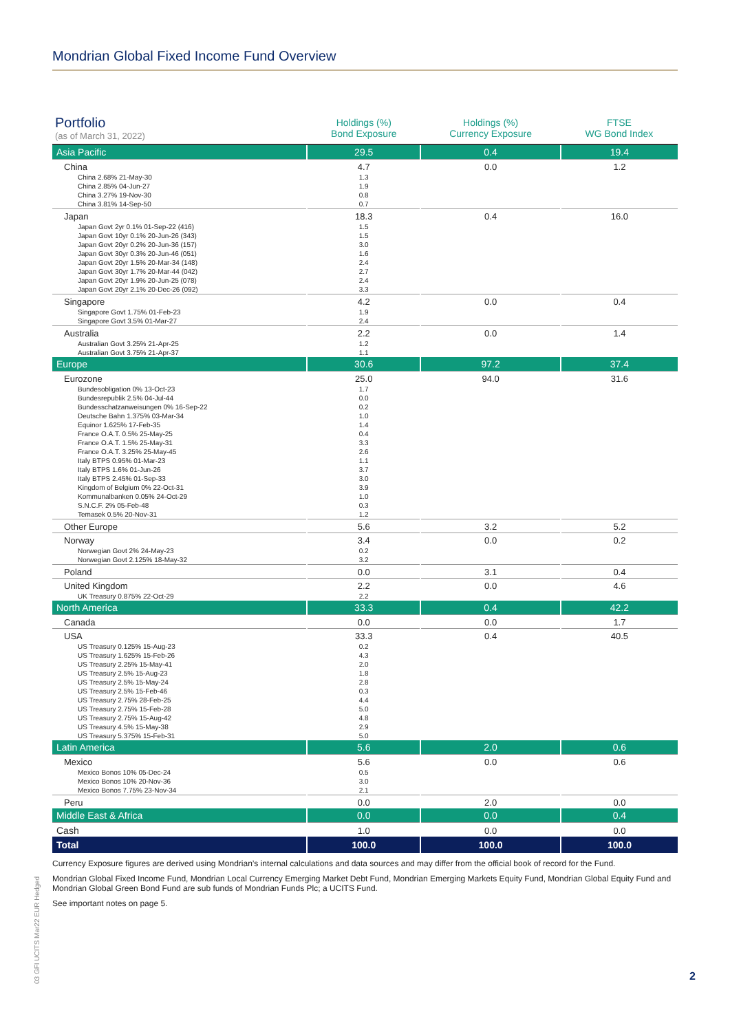Mondrian Global Fixed Income Fund Overview
| Portfolio (as of March 31, 2022) | Holdings (%) Bond Exposure | Holdings (%) Currency Exposure | FTSE WG Bond Index |
| --- | --- | --- | --- |
| Asia Pacific | 29.5 | 0.4 | 19.4 |
| China | 4.7 | 0.0 | 1.2 |
| China 2.68% 21-May-30 | 1.3 | | |
| China 2.85% 04-Jun-27 | 1.9 | | |
| China 3.27% 19-Nov-30 | 0.8 | | |
| China 3.81% 14-Sep-50 | 0.7 | | |
| Japan | 18.3 | 0.4 | 16.0 |
| Japan Govt 2yr 0.1% 01-Sep-22 (416) | 1.5 | | |
| Japan Govt 10yr 0.1% 20-Jun-26 (343) | 1.5 | | |
| Japan Govt 20yr 0.2% 20-Jun-36 (157) | 3.0 | | |
| Japan Govt 30yr 0.3% 20-Jun-46 (051) | 1.6 | | |
| Japan Govt 20yr 1.5% 20-Mar-34 (148) | 2.4 | | |
| Japan Govt 30yr 1.7% 20-Mar-44 (042) | 2.7 | | |
| Japan Govt 20yr 1.9% 20-Jun-25 (078) | 2.4 | | |
| Japan Govt 20yr 2.1% 20-Dec-26 (092) | 3.3 | | |
| Singapore | 4.2 | 0.0 | 0.4 |
| Singapore Govt 1.75% 01-Feb-23 | 1.9 | | |
| Singapore Govt 3.5% 01-Mar-27 | 2.4 | | |
| Australia | 2.2 | 0.0 | 1.4 |
| Australian Govt 3.25% 21-Apr-25 | 1.2 | | |
| Australian Govt 3.75% 21-Apr-37 | 1.1 | | |
| Europe | 30.6 | 97.2 | 37.4 |
| Eurozone | 25.0 | 94.0 | 31.6 |
| Bundesobligation 0% 13-Oct-23 | 1.7 | | |
| Bundesrepublik 2.5% 04-Jul-44 | 0.0 | | |
| Bundesschatzanweisungen 0% 16-Sep-22 | 0.2 | | |
| Deutsche Bahn 1.375% 03-Mar-34 | 1.0 | | |
| Equinor 1.625% 17-Feb-35 | 1.4 | | |
| France O.A.T. 0.5% 25-May-25 | 0.4 | | |
| France O.A.T. 1.5% 25-May-31 | 3.3 | | |
| France O.A.T. 3.25% 25-May-45 | 2.6 | | |
| Italy BTPS 0.95% 01-Mar-23 | 1.1 | | |
| Italy BTPS 1.6% 01-Jun-26 | 3.7 | | |
| Italy BTPS 2.45% 01-Sep-33 | 3.0 | | |
| Kingdom of Belgium 0% 22-Oct-31 | 3.9 | | |
| Kommunalbanken 0.05% 24-Oct-29 | 1.0 | | |
| S.N.C.F. 2% 05-Feb-48 | 0.3 | | |
| Temasek 0.5% 20-Nov-31 | 1.2 | | |
| Other Europe | 5.6 | 3.2 | 5.2 |
| Norway | 3.4 | 0.0 | 0.2 |
| Norwegian Govt 2% 24-May-23 | 0.2 | | |
| Norwegian Govt 2.125% 18-May-32 | 3.2 | | |
| Poland | 0.0 | 3.1 | 0.4 |
| United Kingdom | 2.2 | 0.0 | 4.6 |
| UK Treasury 0.875% 22-Oct-29 | 2.2 | | |
| North America | 33.3 | 0.4 | 42.2 |
| Canada | 0.0 | 0.0 | 1.7 |
| USA | 33.3 | 0.4 | 40.5 |
| US Treasury 0.125% 15-Aug-23 | 0.2 | | |
| US Treasury 1.625% 15-Feb-26 | 4.3 | | |
| US Treasury 2.25% 15-May-41 | 2.0 | | |
| US Treasury 2.5% 15-Aug-23 | 1.8 | | |
| US Treasury 2.5% 15-May-24 | 2.8 | | |
| US Treasury 2.5% 15-Feb-46 | 0.3 | | |
| US Treasury 2.75% 28-Feb-25 | 4.4 | | |
| US Treasury 2.75% 15-Feb-28 | 5.0 | | |
| US Treasury 2.75% 15-Aug-42 | 4.8 | | |
| US Treasury 4.5% 15-May-38 | 2.9 | | |
| US Treasury 5.375% 15-Feb-31 | 5.0 | | |
| Latin America | 5.6 | 2.0 | 0.6 |
| Mexico | 5.6 | 0.0 | 0.6 |
| Mexico Bonos 10% 05-Dec-24 | 0.5 | | |
| Mexico Bonos 10% 20-Nov-36 | 3.0 | | |
| Mexico Bonos 7.75% 23-Nov-34 | 2.1 | | |
| Peru | 0.0 | 2.0 | 0.0 |
| Middle East & Africa | 0.0 | 0.0 | 0.4 |
| Cash | 1.0 | 0.0 | 0.0 |
| Total | 100.0 | 100.0 | 100.0 |
Currency Exposure figures are derived using Mondrian’s internal calculations and data sources and may differ from the official book of record for the Fund.
Mondrian Global Fixed Income Fund, Mondrian Local Currency Emerging Market Debt Fund, Mondrian Emerging Markets Equity Fund, Mondrian Global Equity Fund and Mondrian Global Green Bond Fund are sub funds of Mondrian Funds Plc; a UCITS Fund.
See important notes on page 5.
03 GFI UCITS Mar22 EUR Hedged
2